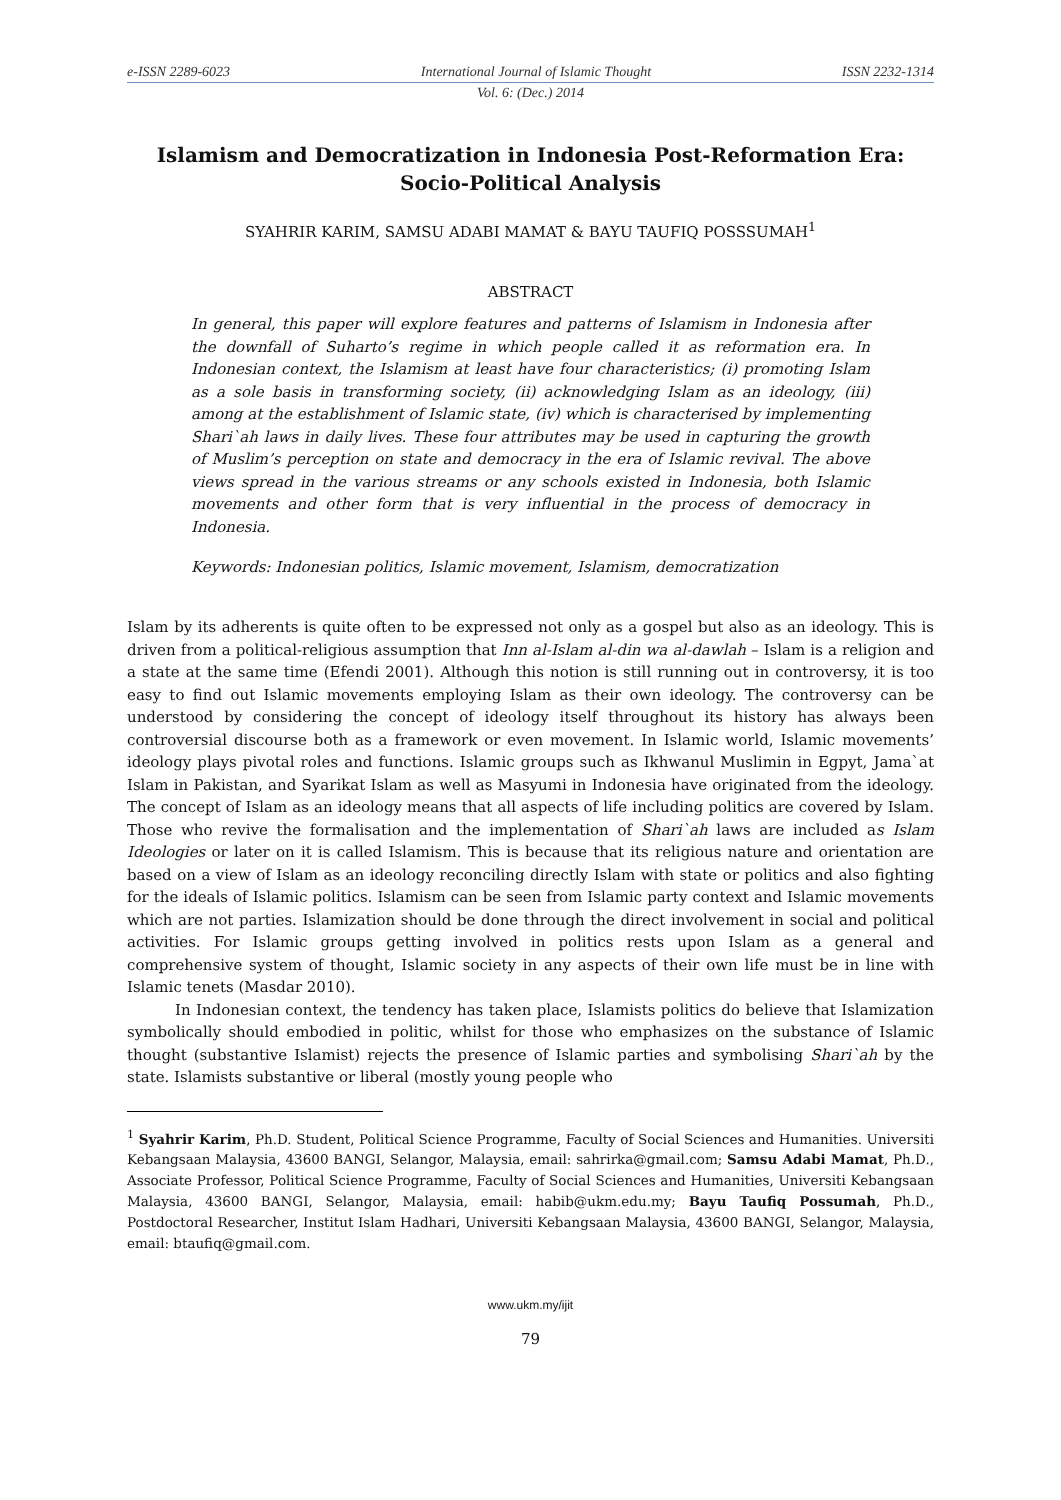e-ISSN 2289-6023 International Journal of Islamic Thought ISSN 2232-1314
Vol. 6: (Dec.) 2014
Islamism and Democratization in Indonesia Post-Reformation Era: Socio-Political Analysis
SYAHRIR KARIM, SAMSU ADABI MAMAT & BAYU TAUFIQ POSSSUMAH<sup>1</sup>
ABSTRACT
In general, this paper will explore features and patterns of Islamism in Indonesia after the downfall of Suharto’s regime in which people called it as reformation era. In Indonesian context, the Islamism at least have four characteristics; (i) promoting Islam as a sole basis in transforming society, (ii) acknowledging Islam as an ideology, (iii) among at the establishment of Islamic state, (iv) which is characterised by implementing Shari`ah laws in daily lives. These four attributes may be used in capturing the growth of Muslim’s perception on state and democracy in the era of Islamic revival. The above views spread in the various streams or any schools existed in Indonesia, both Islamic movements and other form that is very influential in the process of democracy in Indonesia.
Keywords: Indonesian politics, Islamic movement, Islamism, democratization
Islam by its adherents is quite often to be expressed not only as a gospel but also as an ideology. This is driven from a political-religious assumption that Inn al-Islam al-din wa al-dawlah – Islam is a religion and a state at the same time (Efendi 2001). Although this notion is still running out in controversy, it is too easy to find out Islamic movements employing Islam as their own ideology. The controversy can be understood by considering the concept of ideology itself throughout its history has always been controversial discourse both as a framework or even movement. In Islamic world, Islamic movements’ ideology plays pivotal roles and functions. Islamic groups such as Ikhwanul Muslimin in Egpyt, Jama`at Islam in Pakistan, and Syarikat Islam as well as Masyumi in Indonesia have originated from the ideology. The concept of Islam as an ideology means that all aspects of life including politics are covered by Islam. Those who revive the formalisation and the implementation of Shari`ah laws are included as Islam Ideologies or later on it is called Islamism. This is because that its religious nature and orientation are based on a view of Islam as an ideology reconciling directly Islam with state or politics and also fighting for the ideals of Islamic politics. Islamism can be seen from Islamic party context and Islamic movements which are not parties. Islamization should be done through the direct involvement in social and political activities. For Islamic groups getting involved in politics rests upon Islam as a general and comprehensive system of thought, Islamic society in any aspects of their own life must be in line with Islamic tenets (Masdar 2010).
In Indonesian context, the tendency has taken place, Islamists politics do believe that Islamization symbolically should embodied in politic, whilst for those who emphasizes on the substance of Islamic thought (substantive Islamist) rejects the presence of Islamic parties and symbolising Shari`ah by the state. Islamists substantive or liberal (mostly young people who
<sup>1</sup> Syahrir Karim, Ph.D. Student, Political Science Programme, Faculty of Social Sciences and Humanities. Universiti Kebangsaan Malaysia, 43600 BANGI, Selangor, Malaysia, email: sahrirka@gmail.com; Samsu Adabi Mamat, Ph.D., Associate Professor, Political Science Programme, Faculty of Social Sciences and Humanities, Universiti Kebangsaan Malaysia, 43600 BANGI, Selangor, Malaysia, email: habib@ukm.edu.my; Bayu Taufiq Possumah, Ph.D., Postdoctoral Researcher, Institut Islam Hadhari, Universiti Kebangsaan Malaysia, 43600 BANGI, Selangor, Malaysia, email: btaufiq@gmail.com.
www.ukm.my/ijit
79